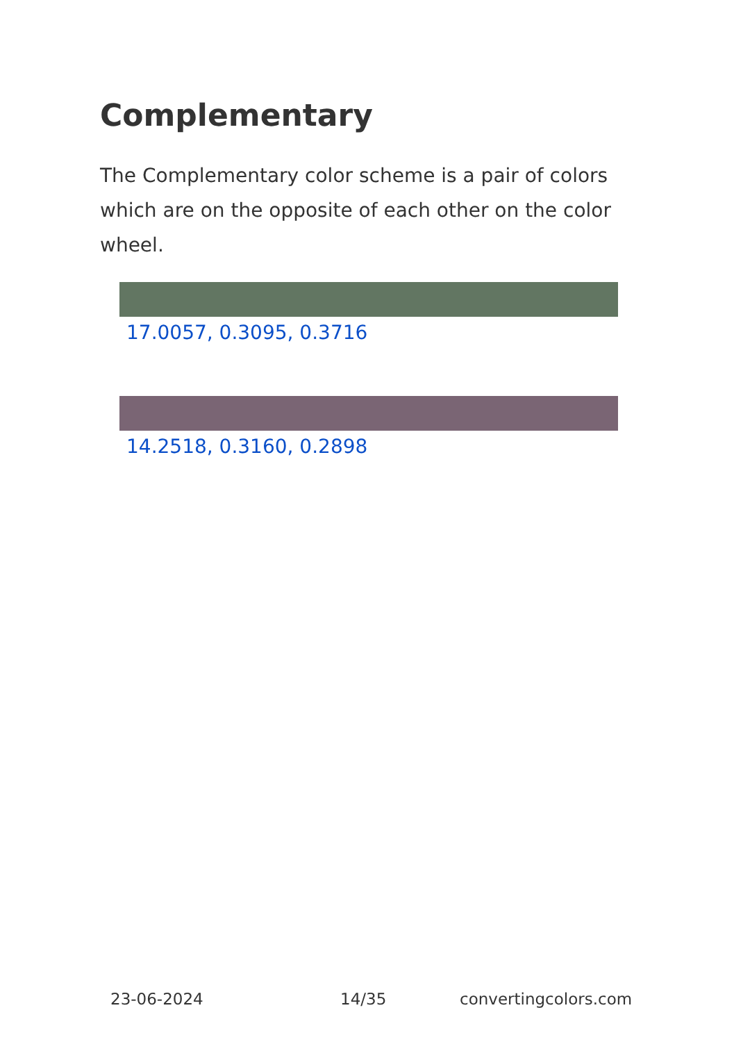Complementary
The Complementary color scheme is a pair of colors which are on the opposite of each other on the color wheel.
17.0057, 0.3095, 0.3716
14.2518, 0.3160, 0.2898
23-06-2024 14/35 convertingcolors.com